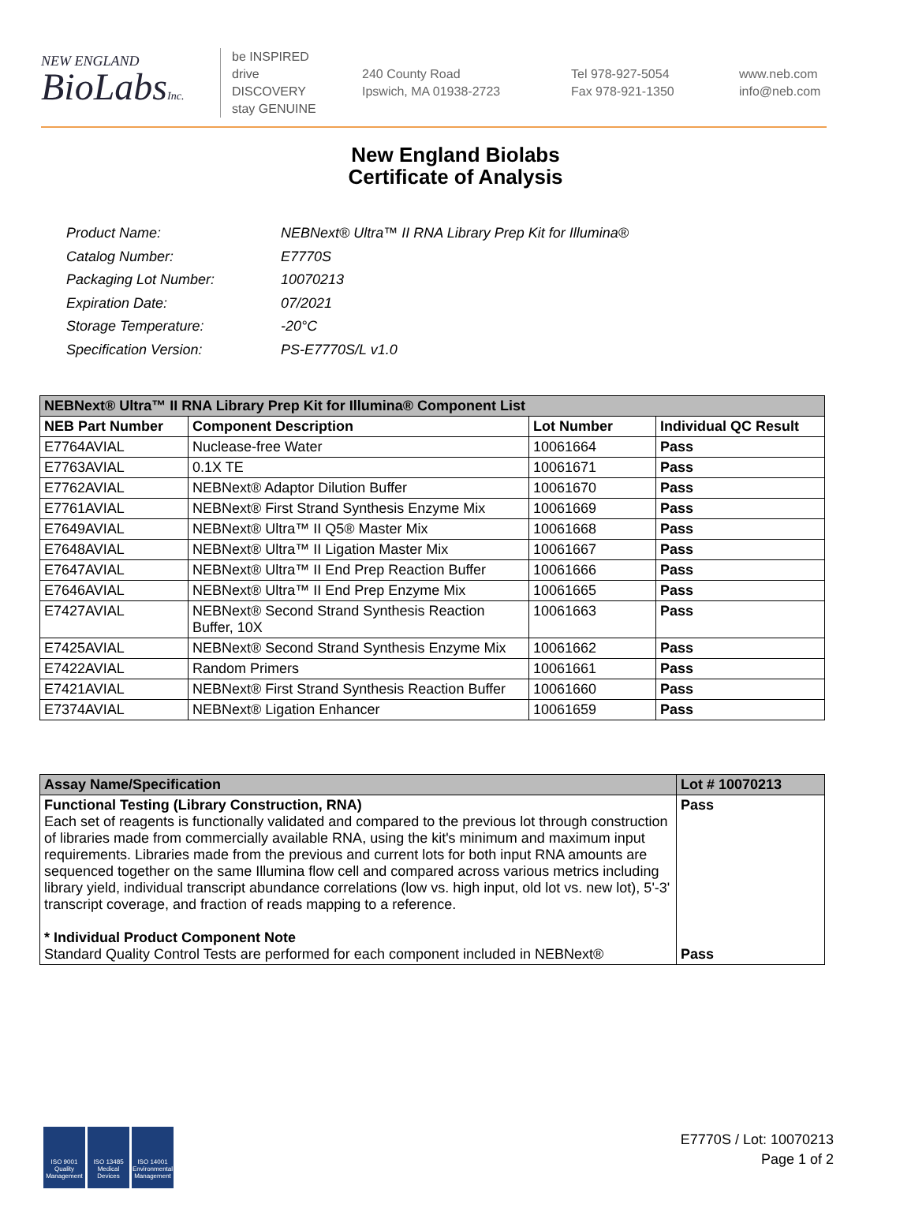NEW ENGLAND
BioLabsInc.
be INSPIRED
drive DISCOVERY
stay GENUINE
240 County Road
Ipswich, MA 01938-2723
Tel 978-927-5054
Fax 978-921-1350
www.neb.com
info@neb.com
New England Biolabs
Certificate of Analysis
| Product Name: | NEBNext® Ultra™ II RNA Library Prep Kit for Illumina® |
| Catalog Number: | E7770S |
| Packaging Lot Number: | 10070213 |
| Expiration Date: | 07/2021 |
| Storage Temperature: | -20°C |
| Specification Version: | PS-E7770S/L v1.0 |
| NEBNext® Ultra™ II RNA Library Prep Kit for Illumina® Component List | | | |
| NEB Part Number | Component Description | Lot Number | Individual QC Result |
| E7764AVIAL | Nuclease-free Water | 10061664 | Pass |
| E7763AVIAL | 0.1X TE | 10061671 | Pass |
| E7762AVIAL | NEBNext® Adaptor Dilution Buffer | 10061670 | Pass |
| E7761AVIAL | NEBNext® First Strand Synthesis Enzyme Mix | 10061669 | Pass |
| E7649AVIAL | NEBNext® Ultra™ II Q5® Master Mix | 10061668 | Pass |
| E7648AVIAL | NEBNext® Ultra™ II Ligation Master Mix | 10061667 | Pass |
| E7647AVIAL | NEBNext® Ultra™ II End Prep Reaction Buffer | 10061666 | Pass |
| E7646AVIAL | NEBNext® Ultra™ II End Prep Enzyme Mix | 10061665 | Pass |
| E7427AVIAL | NEBNext® Second Strand Synthesis Reaction Buffer, 10X | 10061663 | Pass |
| E7425AVIAL | NEBNext® Second Strand Synthesis Enzyme Mix | 10061662 | Pass |
| E7422AVIAL | Random Primers | 10061661 | Pass |
| E7421AVIAL | NEBNext® First Strand Synthesis Reaction Buffer | 10061660 | Pass |
| E7374AVIAL | NEBNext® Ligation Enhancer | 10061659 | Pass |
| Assay Name/Specification | Lot # 10070213 |
| Functional Testing (Library Construction, RNA) Each set of reagents is functionally validated and compared to the previous lot through construction of libraries made from commercially available RNA, using the kit's minimum and maximum input requirements. Libraries made from the previous and current lots for both input RNA amounts are sequenced together on the same Illumina flow cell and compared across various metrics including library yield, individual transcript abundance correlations (low vs. high input, old lot vs. new lot), 5'-3' transcript coverage, and fraction of reads mapping to a reference. * Individual Product Component Note Standard Quality Control Tests are performed for each component included in NEBNext® | Pass Pass |
ISO 9001 Quality Management
ISO 13485 Medical Devices
ISO 14001 Environmental Management
E7770S / Lot: 10070213
Page 1 of 2